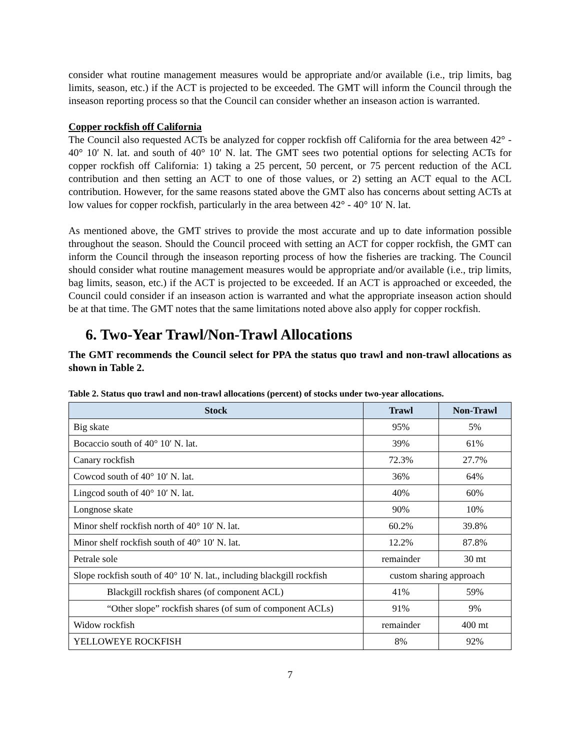consider what routine management measures would be appropriate and/or available (i.e., trip limits, bag limits, season, etc.) if the ACT is projected to be exceeded. The GMT will inform the Council through the inseason reporting process so that the Council can consider whether an inseason action is warranted.
Copper rockfish off California
The Council also requested ACTs be analyzed for copper rockfish off California for the area between 42° - 40° 10′ N. lat. and south of 40° 10′ N. lat. The GMT sees two potential options for selecting ACTs for copper rockfish off California: 1) taking a 25 percent, 50 percent, or 75 percent reduction of the ACL contribution and then setting an ACT to one of those values, or 2) setting an ACT equal to the ACL contribution. However, for the same reasons stated above the GMT also has concerns about setting ACTs at low values for copper rockfish, particularly in the area between 42° - 40° 10′ N. lat.
As mentioned above, the GMT strives to provide the most accurate and up to date information possible throughout the season. Should the Council proceed with setting an ACT for copper rockfish, the GMT can inform the Council through the inseason reporting process of how the fisheries are tracking. The Council should consider what routine management measures would be appropriate and/or available (i.e., trip limits, bag limits, season, etc.) if the ACT is projected to be exceeded. If an ACT is approached or exceeded, the Council could consider if an inseason action is warranted and what the appropriate inseason action should be at that time. The GMT notes that the same limitations noted above also apply for copper rockfish.
6. Two-Year Trawl/Non-Trawl Allocations
The GMT recommends the Council select for PPA the status quo trawl and non-trawl allocations as shown in Table 2.
Table 2. Status quo trawl and non-trawl allocations (percent) of stocks under two-year allocations.
| Stock | Trawl | Non-Trawl |
| --- | --- | --- |
| Big skate | 95% | 5% |
| Bocaccio south of 40° 10′ N. lat. | 39% | 61% |
| Canary rockfish | 72.3% | 27.7% |
| Cowcod south of 40° 10′ N. lat. | 36% | 64% |
| Lingcod south of 40° 10′ N. lat. | 40% | 60% |
| Longnose skate | 90% | 10% |
| Minor shelf rockfish north of 40° 10′ N. lat. | 60.2% | 39.8% |
| Minor shelf rockfish south of 40° 10′ N. lat. | 12.2% | 87.8% |
| Petrale sole | remainder | 30 mt |
| Slope rockfish south of 40° 10′ N. lat., including blackgill rockfish | custom sharing approach | |
| Blackgill rockfish shares (of component ACL) | 41% | 59% |
| “Other slope” rockfish shares (of sum of component ACLs) | 91% | 9% |
| Widow rockfish | remainder | 400 mt |
| YELLOWEYE ROCKFISH | 8% | 92% |
7